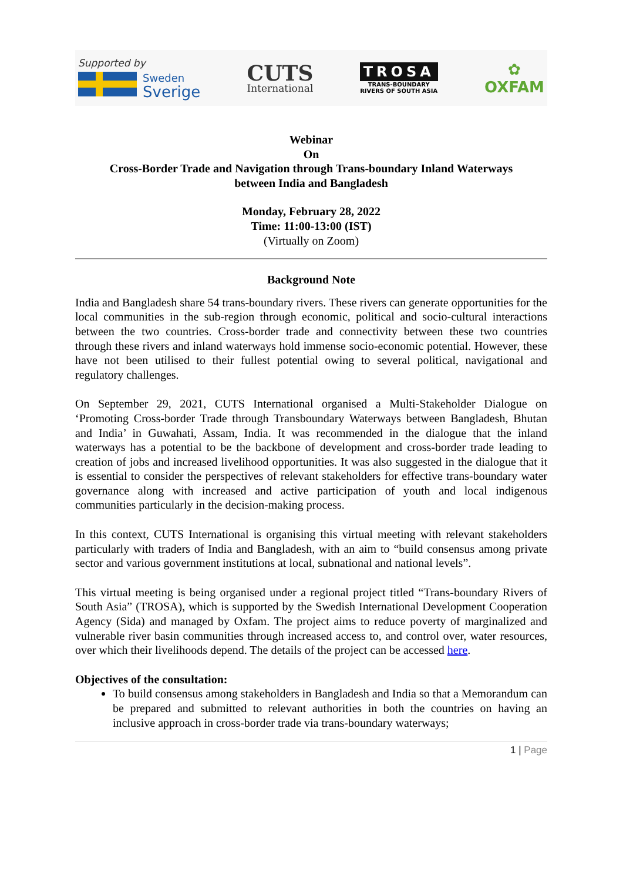Supported by
Sweden
Sverige
CUTS
International
TROSA
TRANS-BOUNDARY
RIVERS OF SOUTH ASIA
✿
OXFAM
Webinar
On
Cross-Border Trade and Navigation through Trans-boundary Inland Waterways
between India and Bangladesh
Monday, February 28, 2022
Time: 11:00-13:00 (IST)
(Virtually on Zoom)
Background Note
India and Bangladesh share 54 trans-boundary rivers. These rivers can generate opportunities for the local communities in the sub-region through economic, political and socio-cultural interactions between the two countries. Cross-border trade and connectivity between these two countries through these rivers and inland waterways hold immense socio-economic potential. However, these have not been utilised to their fullest potential owing to several political, navigational and regulatory challenges.
On September 29, 2021, CUTS International organised a Multi-Stakeholder Dialogue on ‘Promoting Cross-border Trade through Transboundary Waterways between Bangladesh, Bhutan and India’ in Guwahati, Assam, India. It was recommended in the dialogue that the inland waterways has a potential to be the backbone of development and cross-border trade leading to creation of jobs and increased livelihood opportunities. It was also suggested in the dialogue that it is essential to consider the perspectives of relevant stakeholders for effective trans-boundary water governance along with increased and active participation of youth and local indigenous communities particularly in the decision-making process.
In this context, CUTS International is organising this virtual meeting with relevant stakeholders particularly with traders of India and Bangladesh, with an aim to “build consensus among private sector and various government institutions at local, subnational and national levels”.
This virtual meeting is being organised under a regional project titled “Trans-boundary Rivers of South Asia” (TROSA), which is supported by the Swedish International Development Cooperation Agency (Sida) and managed by Oxfam. The project aims to reduce poverty of marginalized and vulnerable river basin communities through increased access to, and control over, water resources, over which their livelihoods depend. The details of the project can be accessed here.
Objectives of the consultation:
To build consensus among stakeholders in Bangladesh and India so that a Memorandum can be prepared and submitted to relevant authorities in both the countries on having an inclusive approach in cross-border trade via trans-boundary waterways;
1 | Page